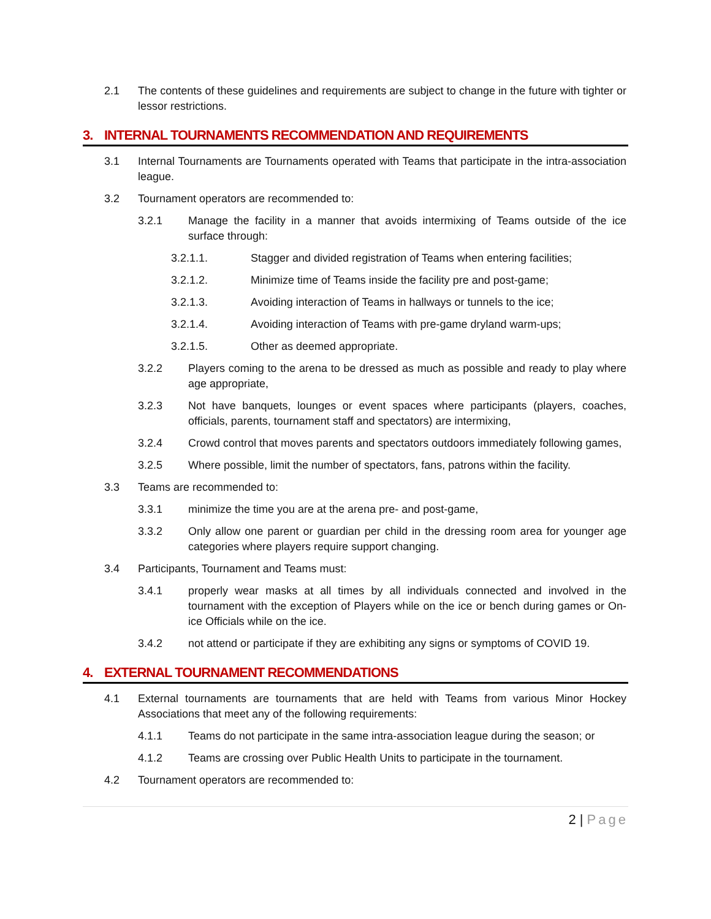2.1 The contents of these guidelines and requirements are subject to change in the future with tighter or lessor restrictions.
3. INTERNAL TOURNAMENTS RECOMMENDATION AND REQUIREMENTS
3.1 Internal Tournaments are Tournaments operated with Teams that participate in the intra-association league.
3.2 Tournament operators are recommended to:
3.2.1 Manage the facility in a manner that avoids intermixing of Teams outside of the ice surface through:
3.2.1.1. Stagger and divided registration of Teams when entering facilities;
3.2.1.2. Minimize time of Teams inside the facility pre and post-game;
3.2.1.3. Avoiding interaction of Teams in hallways or tunnels to the ice;
3.2.1.4. Avoiding interaction of Teams with pre-game dryland warm-ups;
3.2.1.5. Other as deemed appropriate.
3.2.2 Players coming to the arena to be dressed as much as possible and ready to play where age appropriate,
3.2.3 Not have banquets, lounges or event spaces where participants (players, coaches, officials, parents, tournament staff and spectators) are intermixing,
3.2.4 Crowd control that moves parents and spectators outdoors immediately following games,
3.2.5 Where possible, limit the number of spectators, fans, patrons within the facility.
3.3 Teams are recommended to:
3.3.1 minimize the time you are at the arena pre- and post-game,
3.3.2 Only allow one parent or guardian per child in the dressing room area for younger age categories where players require support changing.
3.4 Participants, Tournament and Teams must:
3.4.1 properly wear masks at all times by all individuals connected and involved in the tournament with the exception of Players while on the ice or bench during games or On-ice Officials while on the ice.
3.4.2 not attend or participate if they are exhibiting any signs or symptoms of COVID 19.
4. EXTERNAL TOURNAMENT RECOMMENDATIONS
4.1 External tournaments are tournaments that are held with Teams from various Minor Hockey Associations that meet any of the following requirements:
4.1.1 Teams do not participate in the same intra-association league during the season; or
4.1.2 Teams are crossing over Public Health Units to participate in the tournament.
4.2 Tournament operators are recommended to:
2 | Page